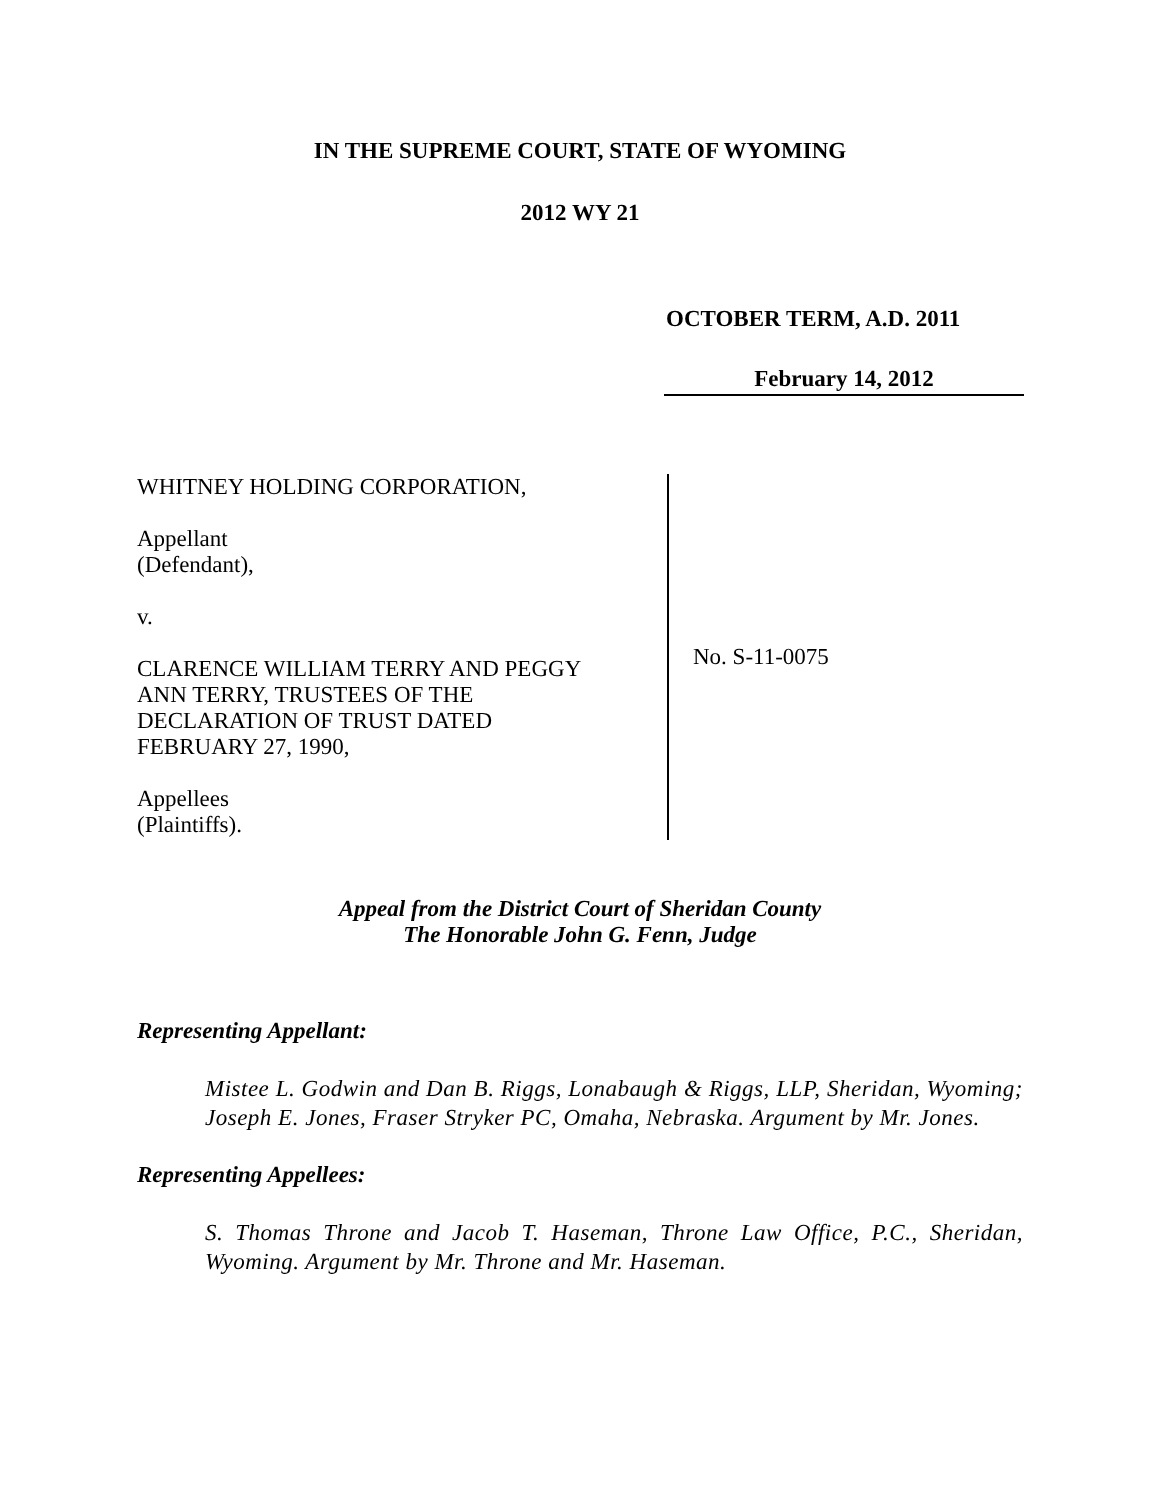IN THE SUPREME COURT, STATE OF WYOMING
2012 WY 21
OCTOBER TERM, A.D. 2011
February 14, 2012
WHITNEY HOLDING CORPORATION,
Appellant
(Defendant),
v.
CLARENCE WILLIAM TERRY AND PEGGY
ANN TERRY, TRUSTEES OF THE
DECLARATION OF TRUST DATED
FEBRUARY 27, 1990,
Appellees
(Plaintiffs).
No. S-11-0075
Appeal from the District Court of Sheridan County
The Honorable John G. Fenn, Judge
Representing Appellant:
Mistee L. Godwin and Dan B. Riggs, Lonabaugh & Riggs, LLP, Sheridan, Wyoming; Joseph E. Jones, Fraser Stryker PC, Omaha, Nebraska. Argument by Mr. Jones.
Representing Appellees:
S. Thomas Throne and Jacob T. Haseman, Throne Law Office, P.C., Sheridan, Wyoming. Argument by Mr. Throne and Mr. Haseman.